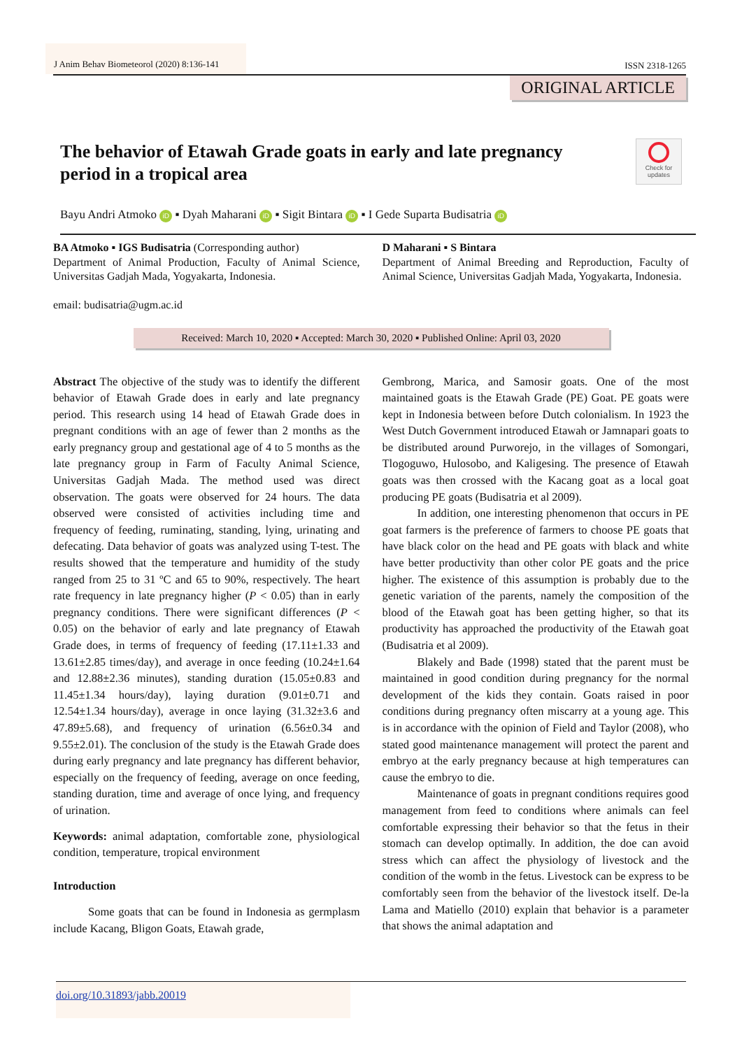J Anim Behav Biometeorol (2020) 8:136-141 ISSN 2318-1265
ORIGINAL ARTICLE
Check for updates
The behavior of Etawah Grade goats in early and late pregnancy period in a tropical area
Bayu Andri Atmoko iD ▪ Dyah Maharani iD ▪ Sigit Bintara iD ▪ I Gede Suparta Budisatria iD
BA Atmoko ▪ IGS Budisatria (Corresponding author)
Department of Animal Production, Faculty of Animal Science, Universitas Gadjah Mada, Yogyakarta, Indonesia.
email: budisatria@ugm.ac.id
D Maharani ▪ S Bintara
Department of Animal Breeding and Reproduction, Faculty of Animal Science, Universitas Gadjah Mada, Yogyakarta, Indonesia.
Received: March 10, 2020 ▪ Accepted: March 30, 2020 ▪ Published Online: April 03, 2020
Abstract The objective of the study was to identify the different behavior of Etawah Grade does in early and late pregnancy period. This research using 14 head of Etawah Grade does in pregnant conditions with an age of fewer than 2 months as the early pregnancy group and gestational age of 4 to 5 months as the late pregnancy group in Farm of Faculty Animal Science, Universitas Gadjah Mada. The method used was direct observation. The goats were observed for 24 hours. The data observed were consisted of activities including time and frequency of feeding, ruminating, standing, lying, urinating and defecating. Data behavior of goats was analyzed using T-test. The results showed that the temperature and humidity of the study ranged from 25 to 31 ºC and 65 to 90%, respectively. The heart rate frequency in late pregnancy higher (P < 0.05) than in early pregnancy conditions. There were significant differences (P < 0.05) on the behavior of early and late pregnancy of Etawah Grade does, in terms of frequency of feeding (17.11±1.33 and 13.61±2.85 times/day), and average in once feeding (10.24±1.64 and 12.88±2.36 minutes), standing duration (15.05±0.83 and 11.45±1.34 hours/day), laying duration (9.01±0.71 and 12.54±1.34 hours/day), average in once laying (31.32±3.6 and 47.89±5.68), and frequency of urination (6.56±0.34 and 9.55±2.01). The conclusion of the study is the Etawah Grade does during early pregnancy and late pregnancy has different behavior, especially on the frequency of feeding, average on once feeding, standing duration, time and average of once lying, and frequency of urination.
Keywords: animal adaptation, comfortable zone, physiological condition, temperature, tropical environment
Introduction
Some goats that can be found in Indonesia as germplasm include Kacang, Bligon Goats, Etawah grade,
Gembrong, Marica, and Samosir goats. One of the most maintained goats is the Etawah Grade (PE) Goat. PE goats were kept in Indonesia between before Dutch colonialism. In 1923 the West Dutch Government introduced Etawah or Jamnapari goats to be distributed around Purworejo, in the villages of Somongari, Tlogoguwo, Hulosobo, and Kaligesing. The presence of Etawah goats was then crossed with the Kacang goat as a local goat producing PE goats (Budisatria et al 2009).
In addition, one interesting phenomenon that occurs in PE goat farmers is the preference of farmers to choose PE goats that have black color on the head and PE goats with black and white have better productivity than other color PE goats and the price higher. The existence of this assumption is probably due to the genetic variation of the parents, namely the composition of the blood of the Etawah goat has been getting higher, so that its productivity has approached the productivity of the Etawah goat (Budisatria et al 2009).
Blakely and Bade (1998) stated that the parent must be maintained in good condition during pregnancy for the normal development of the kids they contain. Goats raised in poor conditions during pregnancy often miscarry at a young age. This is in accordance with the opinion of Field and Taylor (2008), who stated good maintenance management will protect the parent and embryo at the early pregnancy because at high temperatures can cause the embryo to die.
Maintenance of goats in pregnant conditions requires good management from feed to conditions where animals can feel comfortable expressing their behavior so that the fetus in their stomach can develop optimally. In addition, the doe can avoid stress which can affect the physiology of livestock and the condition of the womb in the fetus. Livestock can be express to be comfortably seen from the behavior of the livestock itself. De-la Lama and Matiello (2010) explain that behavior is a parameter that shows the animal adaptation and
doi.org/10.31893/jabb.20019